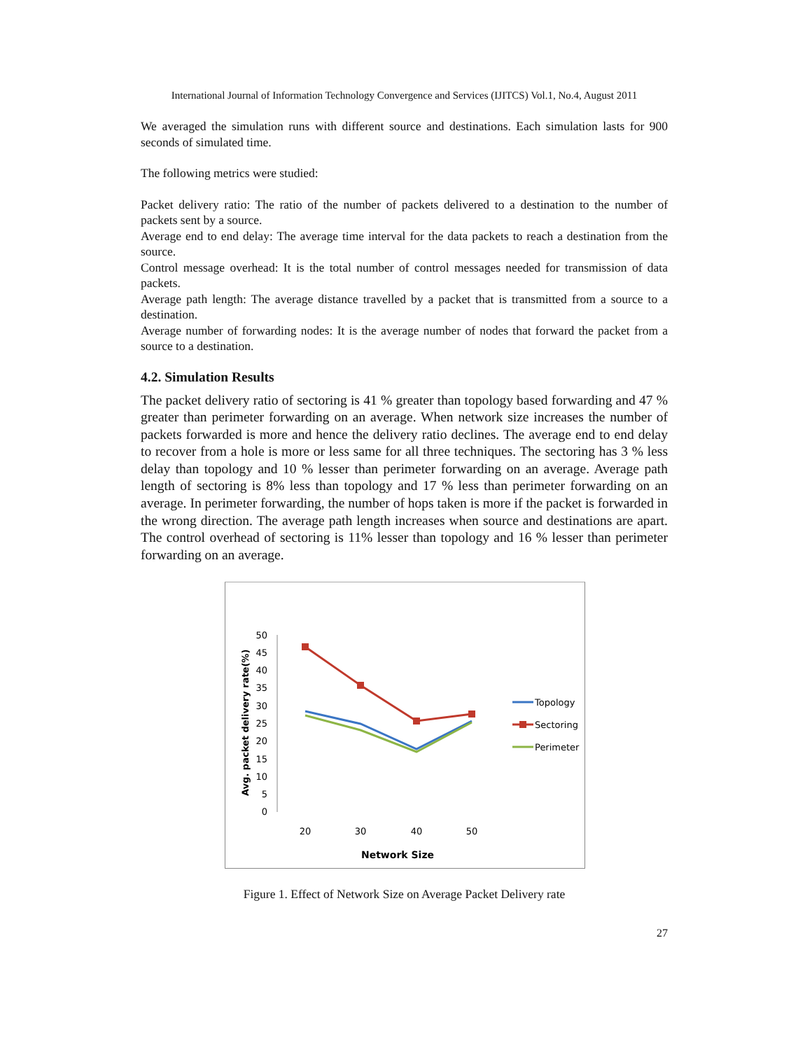International Journal of Information Technology Convergence and Services (IJITCS) Vol.1, No.4, August 2011
We averaged the simulation runs with different source and destinations. Each simulation lasts for 900 seconds of simulated time.
The following metrics were studied:
Packet delivery ratio: The ratio of the number of packets delivered to a destination to the number of packets sent by a source.
Average end to end delay: The average time interval for the data packets to reach a destination from the source.
Control message overhead: It is the total number of control messages needed for transmission of data packets.
Average path length: The average distance travelled by a packet that is transmitted from a source to a destination.
Average number of forwarding nodes: It is the average number of nodes that forward the packet from a source to a destination.
4.2. Simulation Results
The packet delivery ratio of sectoring is 41 % greater than topology based forwarding and 47 % greater than perimeter forwarding on an average. When network size increases the number of packets forwarded is more and hence the delivery ratio declines. The average end to end delay to recover from a hole is more or less same for all three techniques. The sectoring has 3 % less delay than topology and 10 % lesser than perimeter forwarding on an average. Average path length of sectoring is 8% less than topology and 17 % less than perimeter forwarding on an average. In perimeter forwarding, the number of hops taken is more if the packet is forwarded in the wrong direction. The average path length increases when source and destinations are apart. The control overhead of sectoring is 11% lesser than topology and 16 % lesser than perimeter forwarding on an average.
Avg. packet delivery rate(%)
50
45
40
35
30
25
20
15
10
5
0
20
30
40
50
Network Size
Topology
Sectoring
Perimeter
Figure 1. Effect of Network Size on Average Packet Delivery rate
27